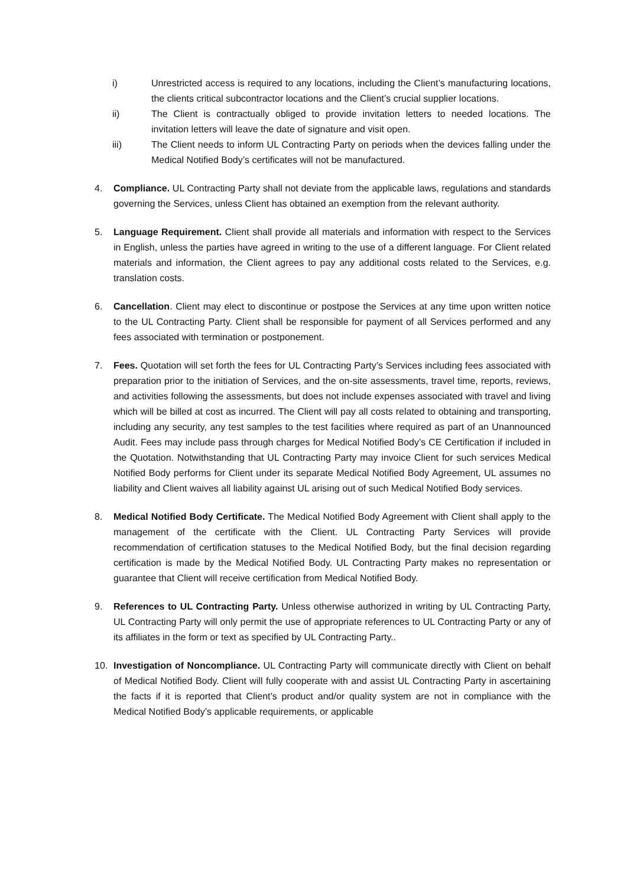i) Unrestricted access is required to any locations, including the Client’s manufacturing locations, the clients critical subcontractor locations and the Client’s crucial supplier locations.
ii) The Client is contractually obliged to provide invitation letters to needed locations. The invitation letters will leave the date of signature and visit open.
iii) The Client needs to inform UL Contracting Party on periods when the devices falling under the Medical Notified Body’s certificates will not be manufactured.
4. Compliance. UL Contracting Party shall not deviate from the applicable laws, regulations and standards governing the Services, unless Client has obtained an exemption from the relevant authority.
5. Language Requirement. Client shall provide all materials and information with respect to the Services in English, unless the parties have agreed in writing to the use of a different language. For Client related materials and information, the Client agrees to pay any additional costs related to the Services, e.g. translation costs.
6. Cancellation. Client may elect to discontinue or postpose the Services at any time upon written notice to the UL Contracting Party. Client shall be responsible for payment of all Services performed and any fees associated with termination or postponement.
7. Fees. Quotation will set forth the fees for UL Contracting Party’s Services including fees associated with preparation prior to the initiation of Services, and the on-site assessments, travel time, reports, reviews, and activities following the assessments, but does not include expenses associated with travel and living which will be billed at cost as incurred. The Client will pay all costs related to obtaining and transporting, including any security, any test samples to the test facilities where required as part of an Unannounced Audit. Fees may include pass through charges for Medical Notified Body’s CE Certification if included in the Quotation. Notwithstanding that UL Contracting Party may invoice Client for such services Medical Notified Body performs for Client under its separate Medical Notified Body Agreement, UL assumes no liability and Client waives all liability against UL arising out of such Medical Notified Body services.
8. Medical Notified Body Certificate. The Medical Notified Body Agreement with Client shall apply to the management of the certificate with the Client. UL Contracting Party Services will provide recommendation of certification statuses to the Medical Notified Body, but the final decision regarding certification is made by the Medical Notified Body. UL Contracting Party makes no representation or guarantee that Client will receive certification from Medical Notified Body.
9. References to UL Contracting Party. Unless otherwise authorized in writing by UL Contracting Party, UL Contracting Party will only permit the use of appropriate references to UL Contracting Party or any of its affiliates in the form or text as specified by UL Contracting Party..
10. Investigation of Noncompliance. UL Contracting Party will communicate directly with Client on behalf of Medical Notified Body. Client will fully cooperate with and assist UL Contracting Party in ascertaining the facts if it is reported that Client’s product and/or quality system are not in compliance with the Medical Notified Body’s applicable requirements, or applicable